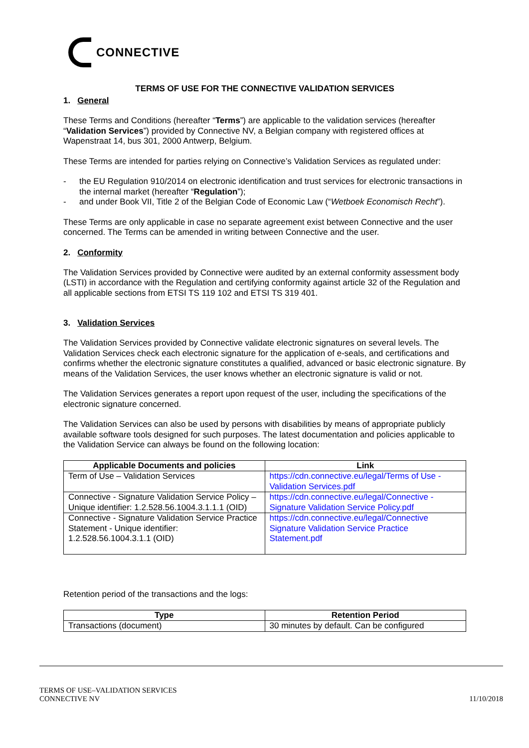CONNECTIVE
TERMS OF USE FOR THE CONNECTIVE VALIDATION SERVICES
1. General
These Terms and Conditions (hereafter “Terms”) are applicable to the validation services (hereafter “Validation Services”) provided by Connective NV, a Belgian company with registered offices at Wapenstraat 14, bus 301, 2000 Antwerp, Belgium.
These Terms are intended for parties relying on Connective’s Validation Services as regulated under:
- the EU Regulation 910/2014 on electronic identification and trust services for electronic transactions in the internal market (hereafter “Regulation”);
- and under Book VII, Title 2 of the Belgian Code of Economic Law (“Wetboek Economisch Recht”).
These Terms are only applicable in case no separate agreement exist between Connective and the user concerned. The Terms can be amended in writing between Connective and the user.
2. Conformity
The Validation Services provided by Connective were audited by an external conformity assessment body (LSTI) in accordance with the Regulation and certifying conformity against article 32 of the Regulation and all applicable sections from ETSI TS 119 102 and ETSI TS 319 401.
3. Validation Services
The Validation Services provided by Connective validate electronic signatures on several levels. The Validation Services check each electronic signature for the application of e-seals, and certifications and confirms whether the electronic signature constitutes a qualified, advanced or basic electronic signature. By means of the Validation Services, the user knows whether an electronic signature is valid or not.
The Validation Services generates a report upon request of the user, including the specifications of the electronic signature concerned.
The Validation Services can also be used by persons with disabilities by means of appropriate publicly available software tools designed for such purposes. The latest documentation and policies applicable to the Validation Service can always be found on the following location:
| Applicable Documents and policies | Link |
| --- | --- |
| Term of Use – Validation Services | https://cdn.connective.eu/legal/Terms of Use - Validation Services.pdf |
| Connective - Signature Validation Service Policy – Unique identifier: 1.2.528.56.1004.3.1.1.1 (OID) | https://cdn.connective.eu/legal/Connective - Signature Validation Service Policy.pdf |
| Connective - Signature Validation Service Practice Statement - Unique identifier: 1.2.528.56.1004.3.1.1 (OID) | https://cdn.connective.eu/legal/Connective Signature Validation Service Practice Statement.pdf |
Retention period of the transactions and the logs:
| Type | Retention Period |
| --- | --- |
| Transactions (document) | 30 minutes by default. Can be configured |
TERMS OF USE–VALIDATION SERVICES
CONNECTIVE NV
11/10/2018